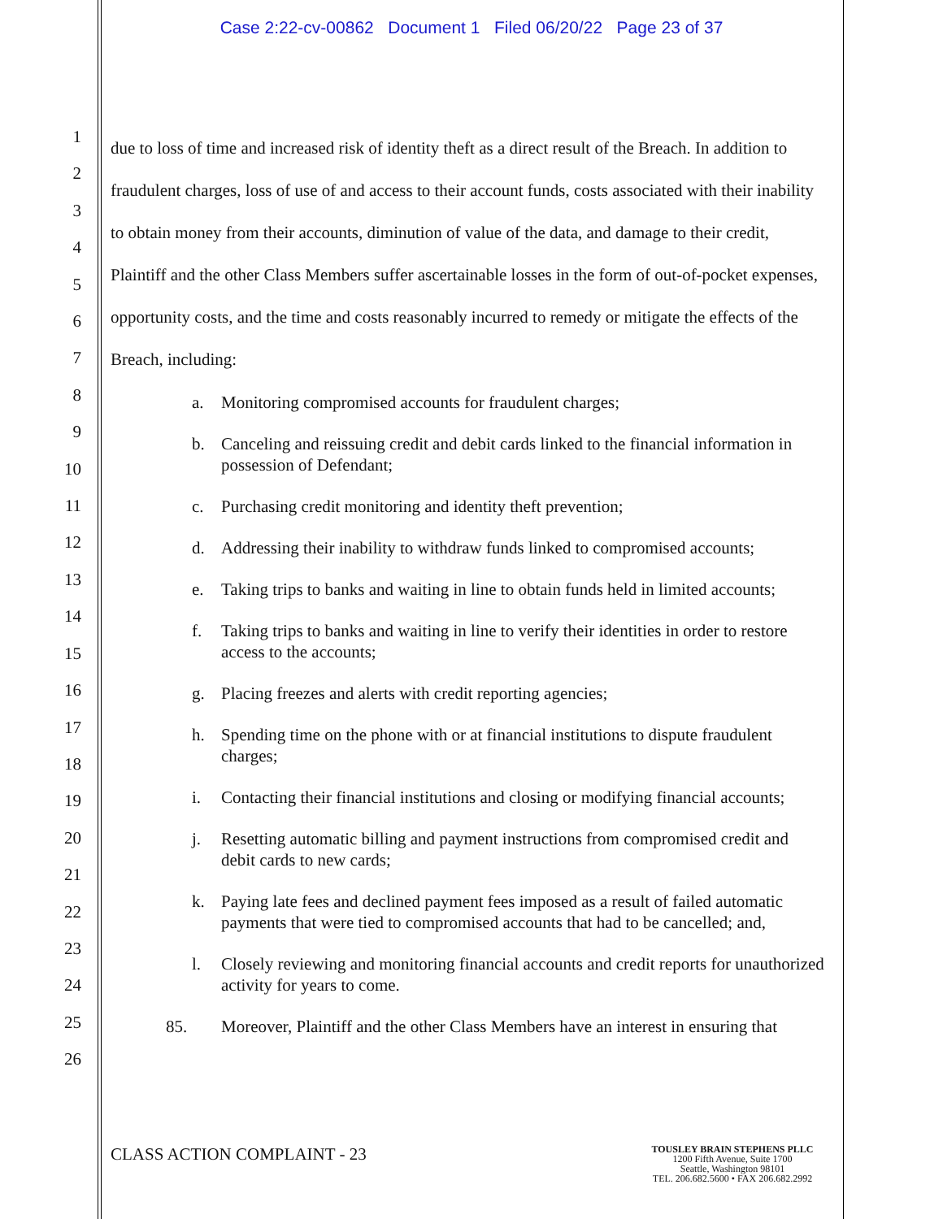Case 2:22-cv-00862 Document 1 Filed 06/20/22 Page 23 of 37
1
2
3
4
5
6
7
8
9
10
11
12
13
14
15
16
17
18
19
20
21
22
23
24
25
26
due to loss of time and increased risk of identity theft as a direct result of the Breach. In addition to fraudulent charges, loss of use of and access to their account funds, costs associated with their inability to obtain money from their accounts, diminution of value of the data, and damage to their credit, Plaintiff and the other Class Members suffer ascertainable losses in the form of out-of-pocket expenses, opportunity costs, and the time and costs reasonably incurred to remedy or mitigate the effects of the Breach, including:
a. Monitoring compromised accounts for fraudulent charges;
b. Canceling and reissuing credit and debit cards linked to the financial information in possession of Defendant;
c. Purchasing credit monitoring and identity theft prevention;
d. Addressing their inability to withdraw funds linked to compromised accounts;
e. Taking trips to banks and waiting in line to obtain funds held in limited accounts;
f. Taking trips to banks and waiting in line to verify their identities in order to restore access to the accounts;
g. Placing freezes and alerts with credit reporting agencies;
h. Spending time on the phone with or at financial institutions to dispute fraudulent charges;
i. Contacting their financial institutions and closing or modifying financial accounts;
j. Resetting automatic billing and payment instructions from compromised credit and debit cards to new cards;
k. Paying late fees and declined payment fees imposed as a result of failed automatic payments that were tied to compromised accounts that had to be cancelled; and,
l. Closely reviewing and monitoring financial accounts and credit reports for unauthorized activity for years to come.
85. Moreover, Plaintiff and the other Class Members have an interest in ensuring that
CLASS ACTION COMPLAINT - 23
TOUSLEY BRAIN STEPHENS PLLC
1200 Fifth Avenue, Suite 1700
Seattle, Washington 98101
TEL. 206.682.5600 • FAX 206.682.2992